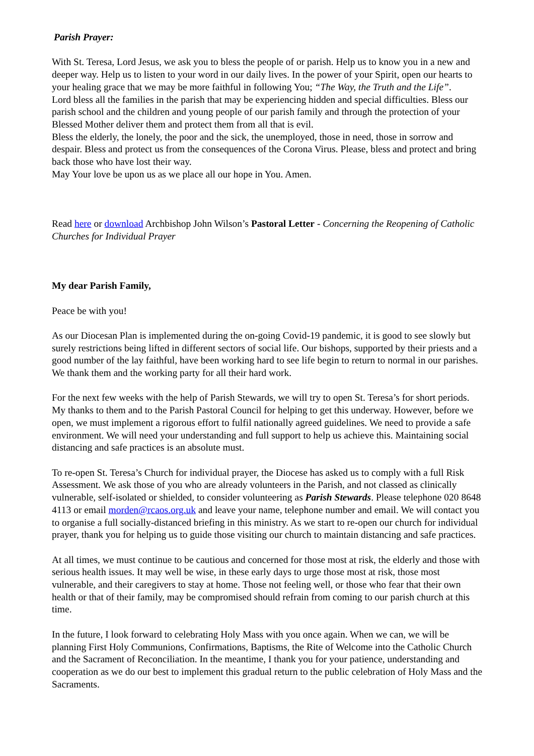Parish Prayer:
With St. Teresa, Lord Jesus, we ask you to bless the people of or parish. Help us to know you in a new and deeper way. Help us to listen to your word in our daily lives. In the power of your Spirit, open our hearts to your healing grace that we may be more faithful in following You; “The Way, the Truth and the Life”.
Lord bless all the families in the parish that may be experiencing hidden and special difficulties. Bless our parish school and the children and young people of our parish family and through the protection of your Blessed Mother deliver them and protect them from all that is evil.
Bless the elderly, the lonely, the poor and the sick, the unemployed, those in need, those in sorrow and despair. Bless and protect us from the consequences of the Corona Virus. Please, bless and protect and bring back those who have lost their way.
May Your love be upon us as we place all our hope in You. Amen.
Read here or download Archbishop John Wilson’s Pastoral Letter - Concerning the Reopening of Catholic Churches for Individual Prayer
My dear Parish Family,
Peace be with you!
As our Diocesan Plan is implemented during the on-going Covid-19 pandemic, it is good to see slowly but surely restrictions being lifted in different sectors of social life. Our bishops, supported by their priests and a good number of the lay faithful, have been working hard to see life begin to return to normal in our parishes. We thank them and the working party for all their hard work.
For the next few weeks with the help of Parish Stewards, we will try to open St. Teresa’s for short periods. My thanks to them and to the Parish Pastoral Council for helping to get this underway. However, before we open, we must implement a rigorous effort to fulfil nationally agreed guidelines. We need to provide a safe environment. We will need your understanding and full support to help us achieve this. Maintaining social distancing and safe practices is an absolute must.
To re-open St. Teresa’s Church for individual prayer, the Diocese has asked us to comply with a full Risk Assessment. We ask those of you who are already volunteers in the Parish, and not classed as clinically vulnerable, self-isolated or shielded, to consider volunteering as Parish Stewards. Please telephone 020 8648 4113 or email morden@rcaos.org.uk and leave your name, telephone number and email. We will contact you to organise a full socially-distanced briefing in this ministry. As we start to re-open our church for individual prayer, thank you for helping us to guide those visiting our church to maintain distancing and safe practices.
At all times, we must continue to be cautious and concerned for those most at risk, the elderly and those with serious health issues. It may well be wise, in these early days to urge those most at risk, those most vulnerable, and their caregivers to stay at home. Those not feeling well, or those who fear that their own health or that of their family, may be compromised should refrain from coming to our parish church at this time.
In the future, I look forward to celebrating Holy Mass with you once again. When we can, we will be planning First Holy Communions, Confirmations, Baptisms, the Rite of Welcome into the Catholic Church and the Sacrament of Reconciliation. In the meantime, I thank you for your patience, understanding and cooperation as we do our best to implement this gradual return to the public celebration of Holy Mass and the Sacraments.